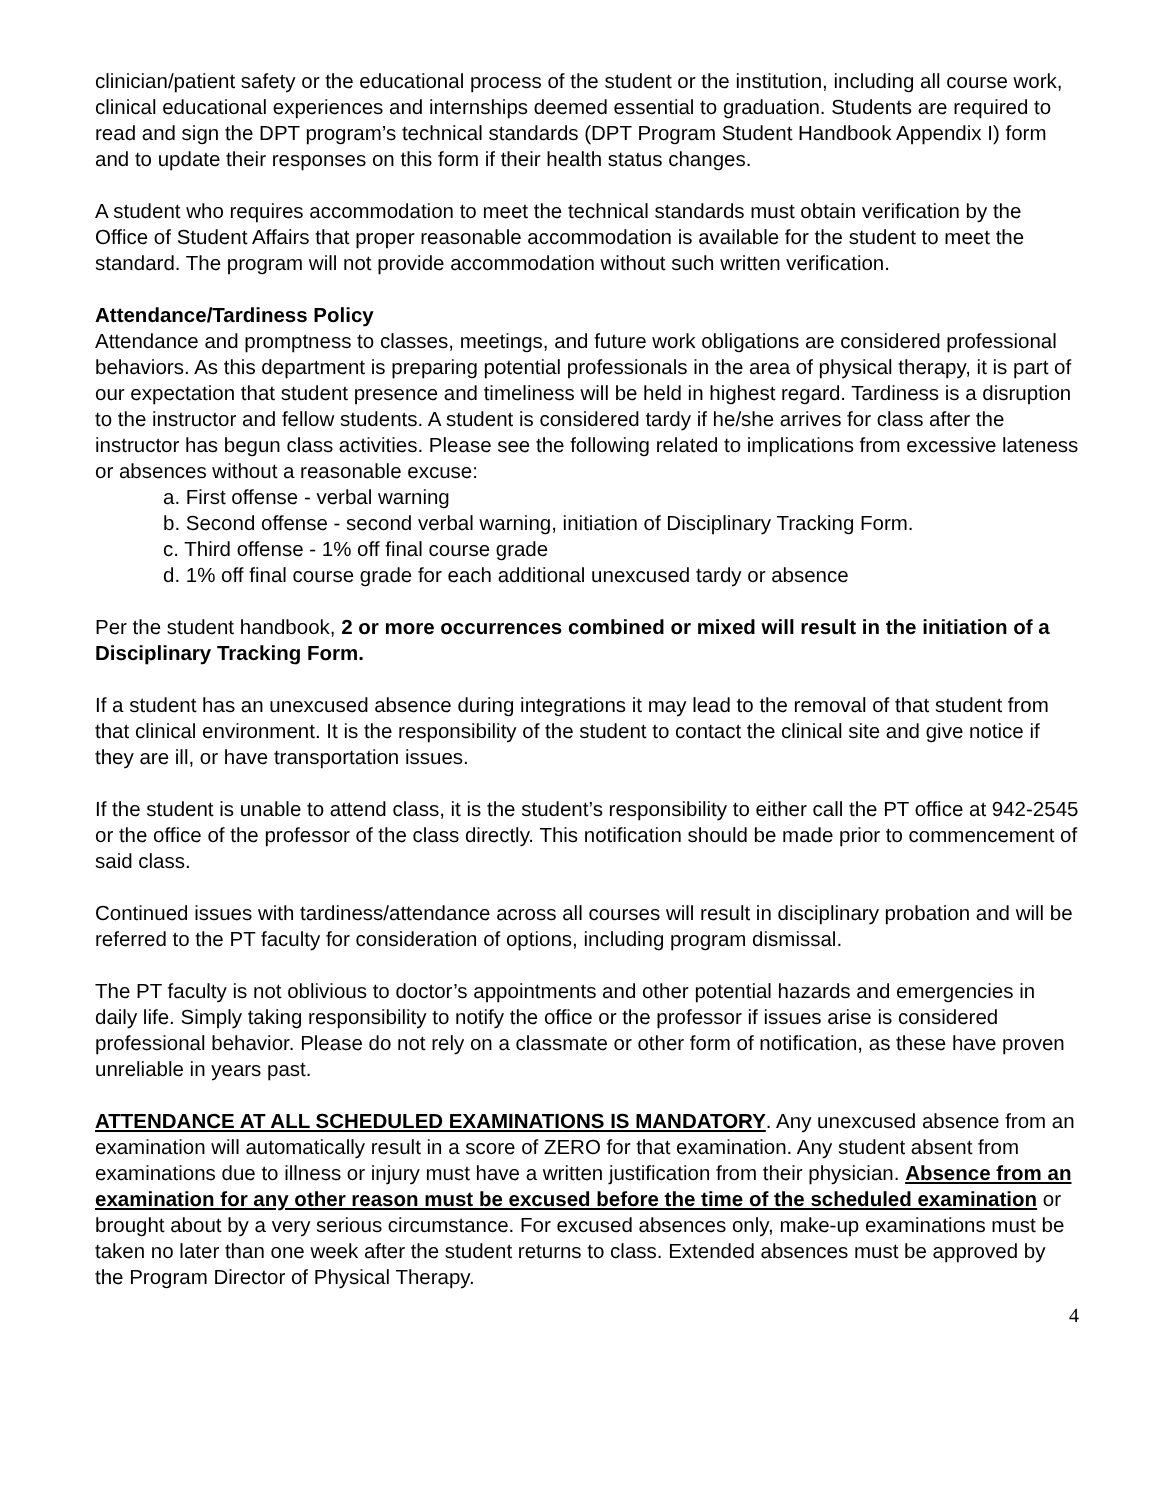clinician/patient safety or the educational process of the student or the institution, including all course work, clinical educational experiences and internships deemed essential to graduation. Students are required to read and sign the DPT program’s technical standards (DPT Program Student Handbook Appendix I) form and to update their responses on this form if their health status changes.
A student who requires accommodation to meet the technical standards must obtain verification by the Office of Student Affairs that proper reasonable accommodation is available for the student to meet the standard. The program will not provide accommodation without such written verification.
Attendance/Tardiness Policy
Attendance and promptness to classes, meetings, and future work obligations are considered professional behaviors. As this department is preparing potential professionals in the area of physical therapy, it is part of our expectation that student presence and timeliness will be held in highest regard. Tardiness is a disruption to the instructor and fellow students. A student is considered tardy if he/she arrives for class after the instructor has begun class activities. Please see the following related to implications from excessive lateness or absences without a reasonable excuse:
a. First offense - verbal warning
b. Second offense - second verbal warning, initiation of Disciplinary Tracking Form.
c. Third offense - 1% off final course grade
d. 1% off final course grade for each additional unexcused tardy or absence
Per the student handbook, 2 or more occurrences combined or mixed will result in the initiation of a Disciplinary Tracking Form.
If a student has an unexcused absence during integrations it may lead to the removal of that student from that clinical environment. It is the responsibility of the student to contact the clinical site and give notice if they are ill, or have transportation issues.
If the student is unable to attend class, it is the student’s responsibility to either call the PT office at 942-2545 or the office of the professor of the class directly. This notification should be made prior to commencement of said class.
Continued issues with tardiness/attendance across all courses will result in disciplinary probation and will be referred to the PT faculty for consideration of options, including program dismissal.
The PT faculty is not oblivious to doctor’s appointments and other potential hazards and emergencies in daily life. Simply taking responsibility to notify the office or the professor if issues arise is considered professional behavior. Please do not rely on a classmate or other form of notification, as these have proven unreliable in years past.
ATTENDANCE AT ALL SCHEDULED EXAMINATIONS IS MANDATORY. Any unexcused absence from an examination will automatically result in a score of ZERO for that examination. Any student absent from examinations due to illness or injury must have a written justification from their physician. Absence from an examination for any other reason must be excused before the time of the scheduled examination or brought about by a very serious circumstance. For excused absences only, make-up examinations must be taken no later than one week after the student returns to class. Extended absences must be approved by the Program Director of Physical Therapy.
4